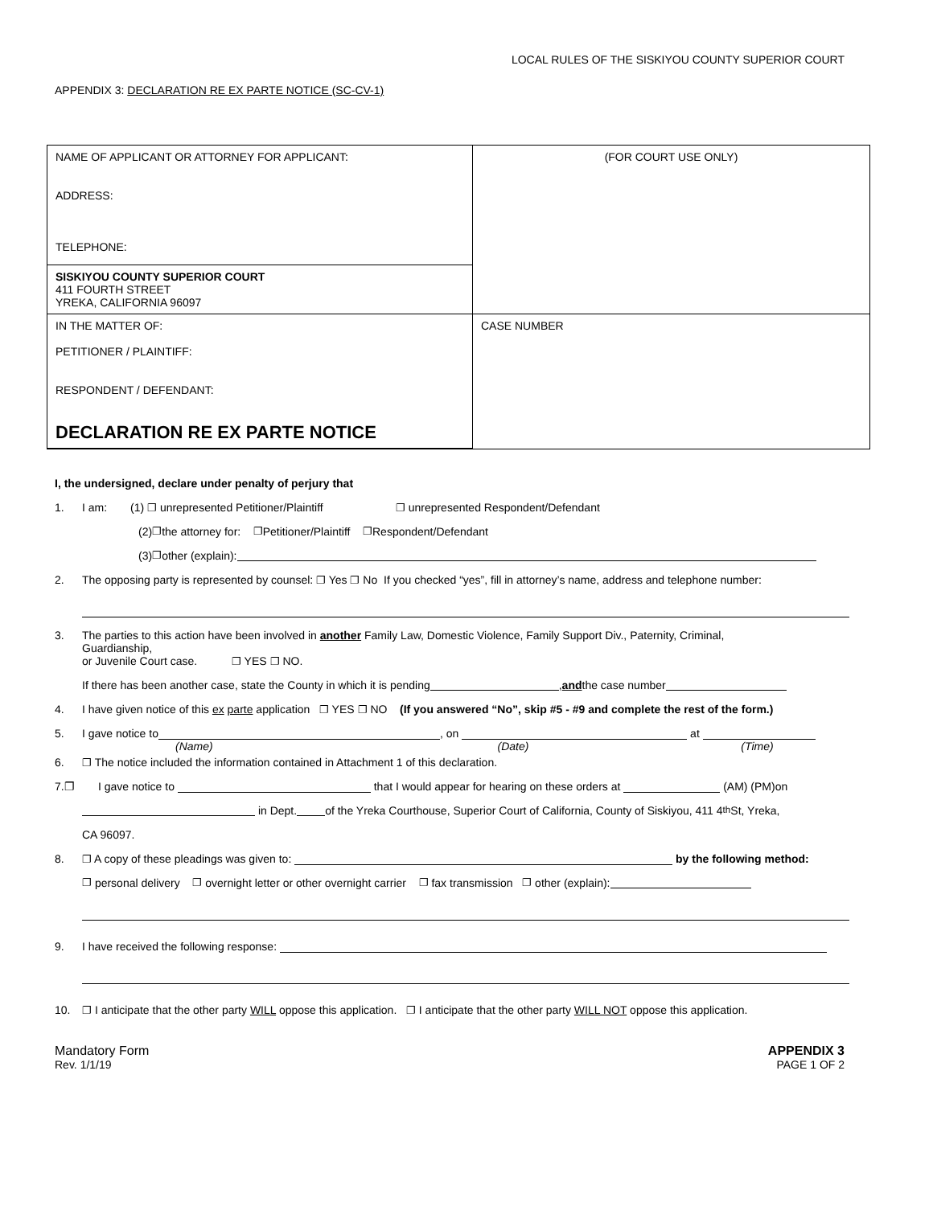LOCAL RULES OF THE SISKIYOU COUNTY SUPERIOR COURT
APPENDIX 3: DECLARATION RE EX PARTE NOTICE (SC-CV-1)
| NAME OF APPLICANT OR ATTORNEY FOR APPLICANT: ADDRESS: TELEPHONE: | (FOR COURT USE ONLY) |
| SISKIYOU COUNTY SUPERIOR COURT 411 FOURTH STREET YREKA, CALIFORNIA 96097 | |
| IN THE MATTER OF: PETITIONER / PLAINTIFF: RESPONDENT / DEFENDANT: DECLARATION RE EX PARTE NOTICE | |
| | CASE NUMBER |
I, the undersigned, declare under penalty of perjury that
1. I am: (1) ❐ unrepresented Petitioner/Plaintiff ❐ unrepresented Respondent/Defendant
(2) ❐ the attorney for: ❐ Petitioner/Plaintiff ❐ Respondent/Defendant
(3) ❐ other (explain):
2. The opposing party is represented by counsel: ❐ Yes ❐ No If you checked “yes”, fill in attorney’s name, address and telephone number:
3. The parties to this action have been involved in another Family Law, Domestic Violence, Family Support Div., Paternity, Criminal,
Guardianship,
or Juvenile Court case. ❐ YES ❐ NO.
If there has been another case, state the County in which it is pending , and the case number
4. I have given notice of this ex parte application ❐ YES ❐ NO (If you answered “No”, skip #5 - #9 and complete the rest of the form.)
5. I gave notice to , on at
(Name) (Date) (Time)
6. ❐ The notice included the information contained in Attachment 1 of this declaration.
7.❐ I gave notice to that I would appear for hearing on these orders at (AM) (PM)on
in Dept. of the Yreka Courthouse, Superior Court of California, County of Siskiyou, 411 4<sup>th</sup> St, Yreka,
CA 96097.
8. ❐ A copy of these pleadings was given to: by the following method:
❐ personal delivery ❐ overnight letter or other overnight carrier ❐ fax transmission ❐ other (explain):
9. I have received the following response:
10. ❐ I anticipate that the other party WILL oppose this application. ❐ I anticipate that the other party WILL NOT oppose this application.
Mandatory Form
Rev. 1/1/19
APPENDIX 3
PAGE 1 OF 2